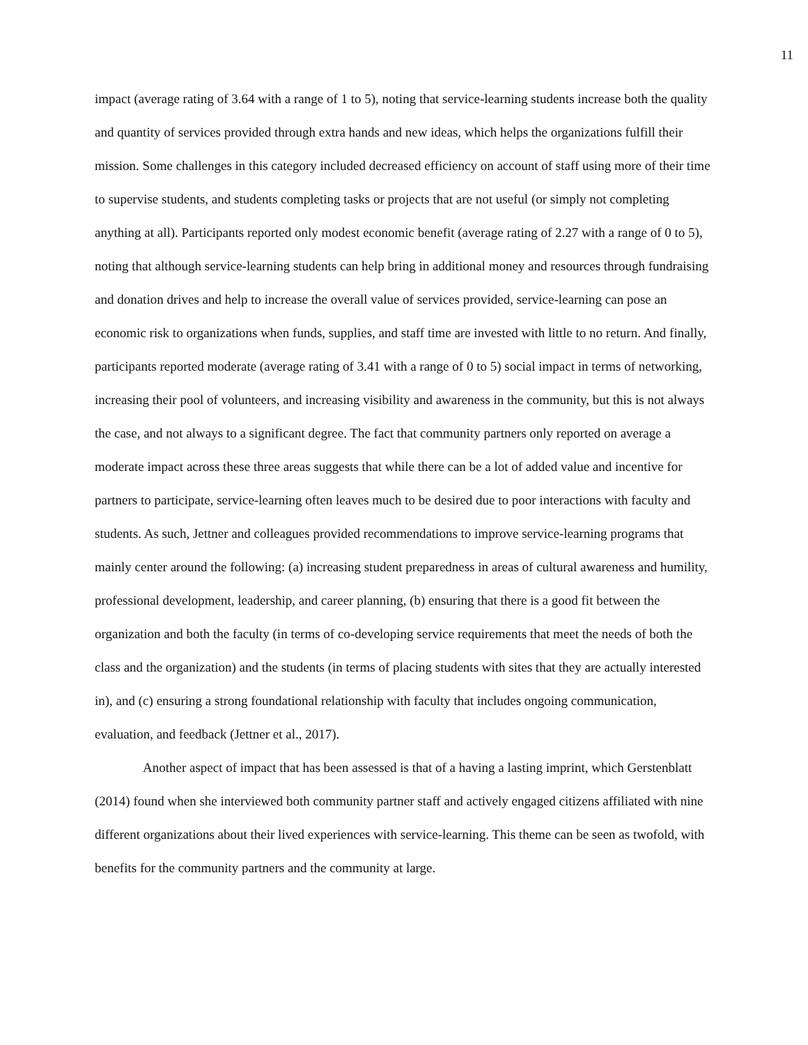11
impact (average rating of 3.64 with a range of 1 to 5), noting that service-learning students increase both the quality and quantity of services provided through extra hands and new ideas, which helps the organizations fulfill their mission. Some challenges in this category included decreased efficiency on account of staff using more of their time to supervise students, and students completing tasks or projects that are not useful (or simply not completing anything at all). Participants reported only modest economic benefit (average rating of 2.27 with a range of 0 to 5), noting that although service-learning students can help bring in additional money and resources through fundraising and donation drives and help to increase the overall value of services provided, service-learning can pose an economic risk to organizations when funds, supplies, and staff time are invested with little to no return. And finally, participants reported moderate (average rating of 3.41 with a range of 0 to 5) social impact in terms of networking, increasing their pool of volunteers, and increasing visibility and awareness in the community, but this is not always the case, and not always to a significant degree. The fact that community partners only reported on average a moderate impact across these three areas suggests that while there can be a lot of added value and incentive for partners to participate, service-learning often leaves much to be desired due to poor interactions with faculty and students. As such, Jettner and colleagues provided recommendations to improve service-learning programs that mainly center around the following: (a) increasing student preparedness in areas of cultural awareness and humility, professional development, leadership, and career planning, (b) ensuring that there is a good fit between the organization and both the faculty (in terms of co-developing service requirements that meet the needs of both the class and the organization) and the students (in terms of placing students with sites that they are actually interested in), and (c) ensuring a strong foundational relationship with faculty that includes ongoing communication, evaluation, and feedback (Jettner et al., 2017).
Another aspect of impact that has been assessed is that of a having a lasting imprint, which Gerstenblatt (2014) found when she interviewed both community partner staff and actively engaged citizens affiliated with nine different organizations about their lived experiences with service-learning. This theme can be seen as twofold, with benefits for the community partners and the community at large.